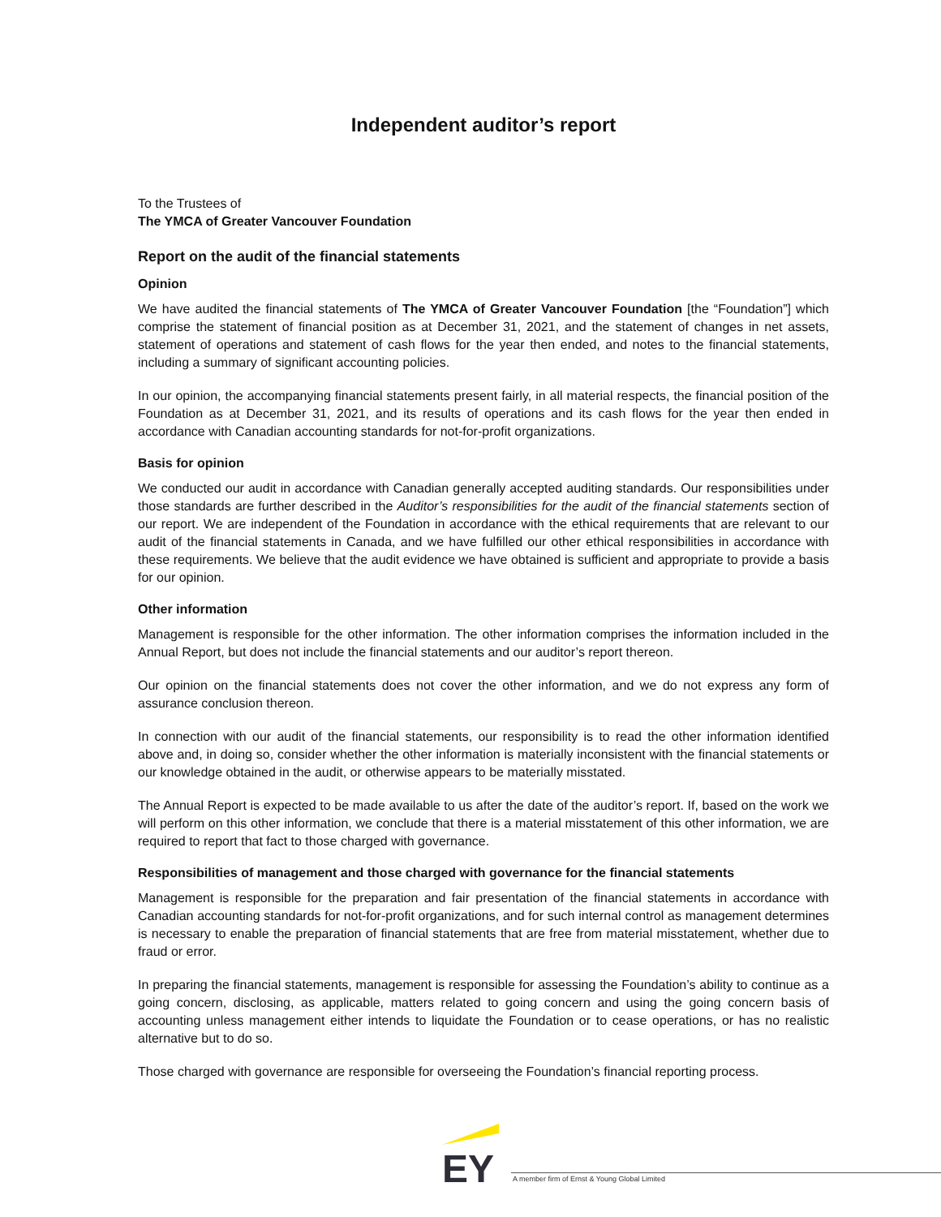Independent auditor’s report
To the Trustees of
The YMCA of Greater Vancouver Foundation
Report on the audit of the financial statements
Opinion
We have audited the financial statements of The YMCA of Greater Vancouver Foundation [the “Foundation”] which comprise the statement of financial position as at December 31, 2021, and the statement of changes in net assets, statement of operations and statement of cash flows for the year then ended, and notes to the financial statements, including a summary of significant accounting policies.
In our opinion, the accompanying financial statements present fairly, in all material respects, the financial position of the Foundation as at December 31, 2021, and its results of operations and its cash flows for the year then ended in accordance with Canadian accounting standards for not-for-profit organizations.
Basis for opinion
We conducted our audit in accordance with Canadian generally accepted auditing standards. Our responsibilities under those standards are further described in the Auditor’s responsibilities for the audit of the financial statements section of our report. We are independent of the Foundation in accordance with the ethical requirements that are relevant to our audit of the financial statements in Canada, and we have fulfilled our other ethical responsibilities in accordance with these requirements. We believe that the audit evidence we have obtained is sufficient and appropriate to provide a basis for our opinion.
Other information
Management is responsible for the other information. The other information comprises the information included in the Annual Report, but does not include the financial statements and our auditor’s report thereon.
Our opinion on the financial statements does not cover the other information, and we do not express any form of assurance conclusion thereon.
In connection with our audit of the financial statements, our responsibility is to read the other information identified above and, in doing so, consider whether the other information is materially inconsistent with the financial statements or our knowledge obtained in the audit, or otherwise appears to be materially misstated.
The Annual Report is expected to be made available to us after the date of the auditor’s report. If, based on the work we will perform on this other information, we conclude that there is a material misstatement of this other information, we are required to report that fact to those charged with governance.
Responsibilities of management and those charged with governance for the financial statements
Management is responsible for the preparation and fair presentation of the financial statements in accordance with Canadian accounting standards for not-for-profit organizations, and for such internal control as management determines is necessary to enable the preparation of financial statements that are free from material misstatement, whether due to fraud or error.
In preparing the financial statements, management is responsible for assessing the Foundation’s ability to continue as a going concern, disclosing, as applicable, matters related to going concern and using the going concern basis of accounting unless management either intends to liquidate the Foundation or to cease operations, or has no realistic alternative but to do so.
Those charged with governance are responsible for overseeing the Foundation’s financial reporting process.
EY
A member firm of Ernst & Young Global Limited